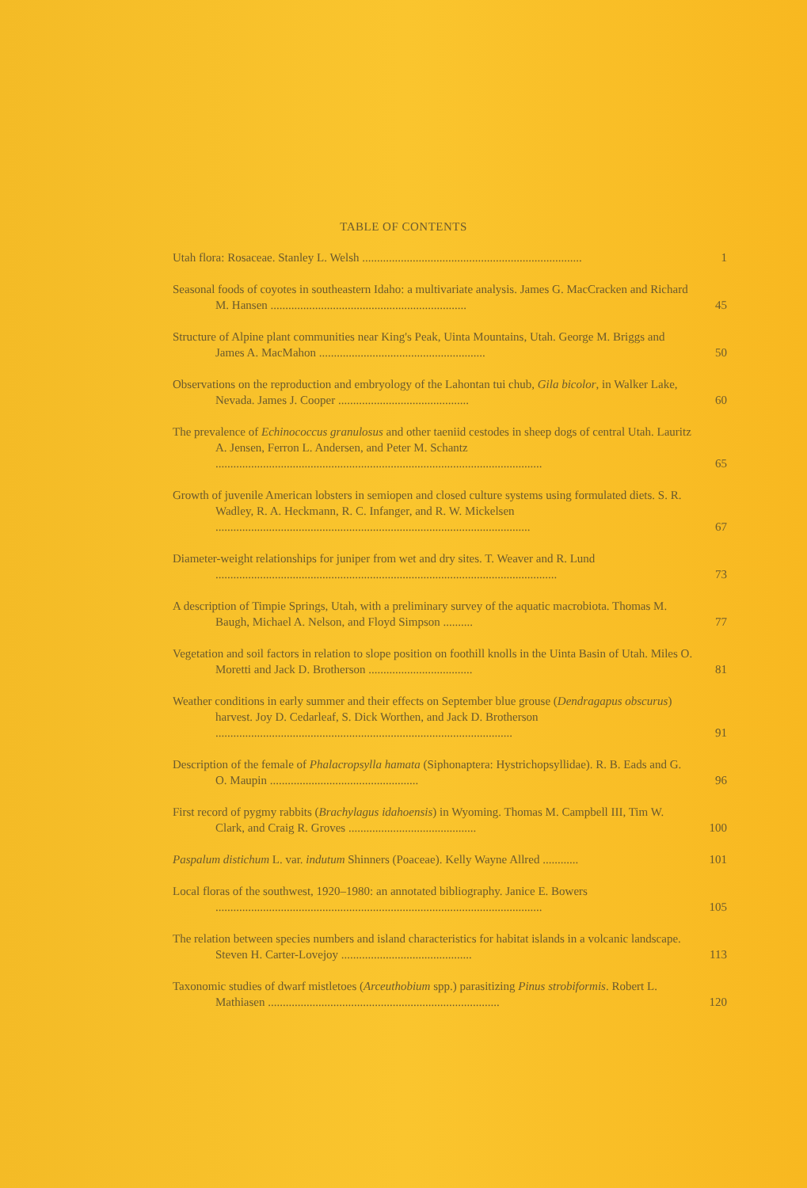TABLE OF CONTENTS
| Utah flora: Rosaceae. Stanley L. Welsh .......................................................................... | 1 |
| Seasonal foods of coyotes in southeastern Idaho: a multivariate analysis. James G. MacCracken and Richard M. Hansen .................................................................. | 45 |
| Structure of Alpine plant communities near King's Peak, Uinta Mountains, Utah. George M. Briggs and James A. MacMahon ........................................................ | 50 |
| Observations on the reproduction and embryology of the Lahontan tui chub, Gila bicolor , in Walker Lake, Nevada. James J. Cooper ............................................ | 60 |
| The prevalence of Echinococcus granulosus and other taeniid cestodes in sheep dogs of central Utah. Lauritz A. Jensen, Ferron L. Andersen, and Peter M. Schantz .............................................................................................................. | 65 |
| Growth of juvenile American lobsters in semiopen and closed culture systems using formulated diets. S. R. Wadley, R. A. Heckmann, R. C. Infanger, and R. W. Mickelsen .......................................................................................................... | 67 |
| Diameter-weight relationships for juniper from wet and dry sites. T. Weaver and R. Lund ................................................................................................................... | 73 |
| A description of Timpie Springs, Utah, with a preliminary survey of the aquatic macrobiota. Thomas M. Baugh, Michael A. Nelson, and Floyd Simpson .......... | 77 |
| Vegetation and soil factors in relation to slope position on foothill knolls in the Uinta Basin of Utah. Miles O. Moretti and Jack D. Brotherson ................................... | 81 |
| Weather conditions in early summer and their effects on September blue grouse ( Dendragapus obscurus ) harvest. Joy D. Cedarleaf, S. Dick Worthen, and Jack D. Brotherson .................................................................................................... | 91 |
| Description of the female of Phalacropsylla hamata (Siphonaptera: Hystrichopsyllidae). R. B. Eads and G. O. Maupin .................................................. | 96 |
| First record of pygmy rabbits ( Brachylagus idahoensis ) in Wyoming. Thomas M. Campbell III, Tim W. Clark, and Craig R. Groves ........................................... | 100 |
| Paspalum distichum L. var. indutum Shinners (Poaceae). Kelly Wayne Allred ............ | 101 |
| Local floras of the southwest, 1920–1980: an annotated bibliography. Janice E. Bowers .............................................................................................................. | 105 |
| The relation between species numbers and island characteristics for habitat islands in a volcanic landscape. Steven H. Carter-Lovejoy ............................................ | 113 |
| Taxonomic studies of dwarf mistletoes ( Arceuthobium spp.) parasitizing Pinus strobiformis . Robert L. Mathiasen .............................................................................. | 120 |